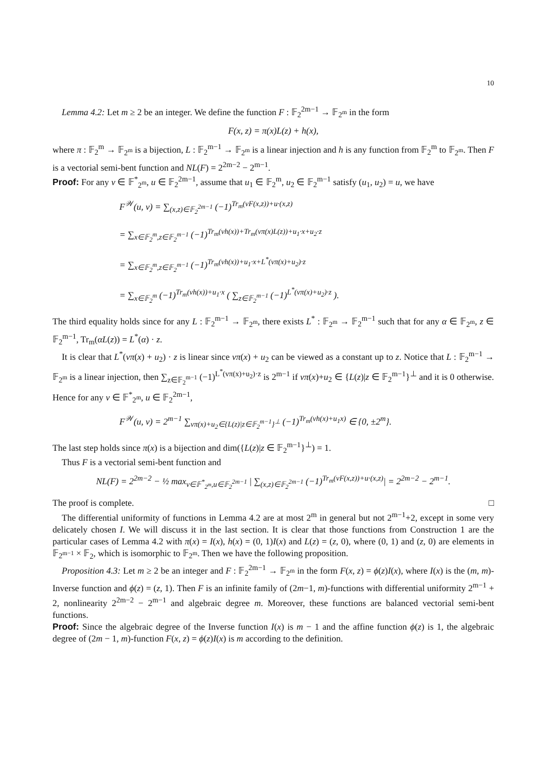10
Lemma 4.2: Let m ≥ 2 be an integer. We define the function F : 𝔽<sub>2</sub><sup>2m−1</sup> → 𝔽<sub>2<sup>m</sup></sub> in the form
F(x, z) = π(x)L(z) + h(x),
where π : 𝔽<sub>2</sub><sup>m</sup> → 𝔽<sub>2<sup>m</sup></sub> is a bijection, L : 𝔽<sub>2</sub><sup>m−1</sup> → 𝔽<sub>2<sup>m</sup></sub> is a linear injection and h is any function from 𝔽<sub>2</sub><sup>m</sup> to 𝔽<sub>2<sup>m</sup></sub>. Then F is a vectorial semi-bent function and NL(F) = 2<sup>2m−2</sup> − 2<sup>m−1</sup>.
Proof: For any v ∈ 𝔽<sup>*</sup><sub>2<sup>m</sup></sub>, u ∈ 𝔽<sub>2</sub><sup>2m−1</sup>, assume that u<sub>1</sub> ∈ 𝔽<sub>2</sub><sup>m</sup>, u<sub>2</sub> ∈ 𝔽<sub>2</sub><sup>m−1</sup> satisfy (u<sub>1</sub>, u<sub>2</sub>) = u, we have
F<sup>𝒲</sup>(u, v) = ∑<sub>(x,z)∈𝔽<sub>2</sub><sup>2m−1</sup></sub> (−1)<sup>Tr<sub>m</sub>(vF(x,z))+u·(x,z)</sup>
= ∑<sub>x∈𝔽<sub>2</sub><sup>m</sup>,z∈𝔽<sub>2</sub><sup>m−1</sup></sub> (−1)<sup>Tr<sub>m</sub>(vh(x))+Tr<sub>m</sub>(vπ(x)L(z))+u<sub>1</sub>·x+u<sub>2</sub>·z</sup>
= ∑<sub>x∈𝔽<sub>2</sub><sup>m</sup>,z∈𝔽<sub>2</sub><sup>m−1</sup></sub> (−1)<sup>Tr<sub>m</sub>(vh(x))+u<sub>1</sub>·x+L<sup>*</sup>(vπ(x)+u<sub>2</sub>)·z</sup>
= ∑<sub>x∈𝔽<sub>2</sub><sup>m</sup></sub> (−1)<sup>Tr<sub>m</sub>(vh(x))+u<sub>1</sub>·x</sup> ( ∑<sub>z∈𝔽<sub>2</sub><sup>m−1</sup></sub> (−1)<sup>L<sup>*</sup>(vπ(x)+u<sub>2</sub>)·z</sup> ).
The third equality holds since for any L : 𝔽<sub>2</sub><sup>m−1</sup> → 𝔽<sub>2<sup>m</sup></sub>, there exists L<sup>*</sup> : 𝔽<sub>2<sup>m</sup></sub> → 𝔽<sub>2</sub><sup>m−1</sup> such that for any α ∈ 𝔽<sub>2<sup>m</sup></sub>, z ∈ 𝔽<sub>2</sub><sup>m−1</sup>, Tr<sub>m</sub>(αL(z)) = L<sup>*</sup>(α) · z.
It is clear that L<sup>*</sup>(vπ(x) + u<sub>2</sub>) · z is linear since vπ(x) + u<sub>2</sub> can be viewed as a constant up to z. Notice that L : 𝔽<sub>2</sub><sup>m−1</sup> → 𝔽<sub>2<sup>m</sup></sub> is a linear injection, then ∑<sub>z∈𝔽<sub>2</sub><sup>m−1</sup></sub> (−1)<sup>L<sup>*</sup>(vπ(x)+u<sub>2</sub>)·z</sup> is 2<sup>m−1</sup> if vπ(x)+u<sub>2</sub> ∈ {L(z)|z ∈ 𝔽<sub>2</sub><sup>m−1</sup>}<sup>⊥</sup> and it is 0 otherwise. Hence for any v ∈ 𝔽<sup>*</sup><sub>2<sup>m</sup></sub>, u ∈ 𝔽<sub>2</sub><sup>2m−1</sup>,
F<sup>𝒲</sup>(u, v) = 2<sup>m−1</sup> ∑<sub>vπ(x)+u<sub>2</sub>∈{L(z)|z∈𝔽<sub>2</sub><sup>m−1</sup>}<sup>⊥</sup></sub> (−1)<sup>Tr<sub>m</sub>(vh(x)+u<sub>1</sub>x)</sup> ∈ {0, ±2<sup>m</sup>}.
The last step holds since π(x) is a bijection and dim({L(z)|z ∈ 𝔽<sub>2</sub><sup>m−1</sup>}<sup>⊥</sup>) = 1.
Thus F is a vectorial semi-bent function and
NL(F) = 2<sup>2m−2</sup> − ½ max<sub>v∈𝔽<sup>*</sup><sub>2<sup>m</sup></sub>,u∈𝔽<sub>2</sub><sup>2m−1</sup></sub> | ∑<sub>(x,z)∈𝔽<sub>2</sub><sup>2m−1</sup></sub> (−1)<sup>Tr<sub>m</sub>(vF(x,z))+u·(x,z)</sup>| = 2<sup>2m−2</sup> − 2<sup>m−1</sup>.
The proof is complete. □
The differential uniformity of functions in Lemma 4.2 are at most 2<sup>m</sup> in general but not 2<sup>m−1</sup>+2, except in some very delicately chosen I. We will discuss it in the last section. It is clear that those functions from Construction 1 are the particular cases of Lemma 4.2 with π(x) = I(x), h(x) = (0, 1)I(x) and L(z) = (z, 0), where (0, 1) and (z, 0) are elements in 𝔽<sub>2<sup>m−1</sup></sub> × 𝔽<sub>2</sub>, which is isomorphic to 𝔽<sub>2<sup>m</sup></sub>. Then we have the following proposition.
Proposition 4.3: Let m ≥ 2 be an integer and F : 𝔽<sub>2</sub><sup>2m−1</sup> → 𝔽<sub>2<sup>m</sup></sub> in the form F(x, z) = ϕ(z)I(x), where I(x) is the (m, m)-Inverse function and ϕ(z) = (z, 1). Then F is an infinite family of (2m−1, m)-functions with differential uniformity 2<sup>m−1</sup> + 2, nonlinearity 2<sup>2m−2</sup> − 2<sup>m−1</sup> and algebraic degree m. Moreover, these functions are balanced vectorial semi-bent functions.
Proof: Since the algebraic degree of the Inverse function I(x) is m − 1 and the affine function ϕ(z) is 1, the algebraic degree of (2m − 1, m)-function F(x, z) = ϕ(z)I(x) is m according to the definition.